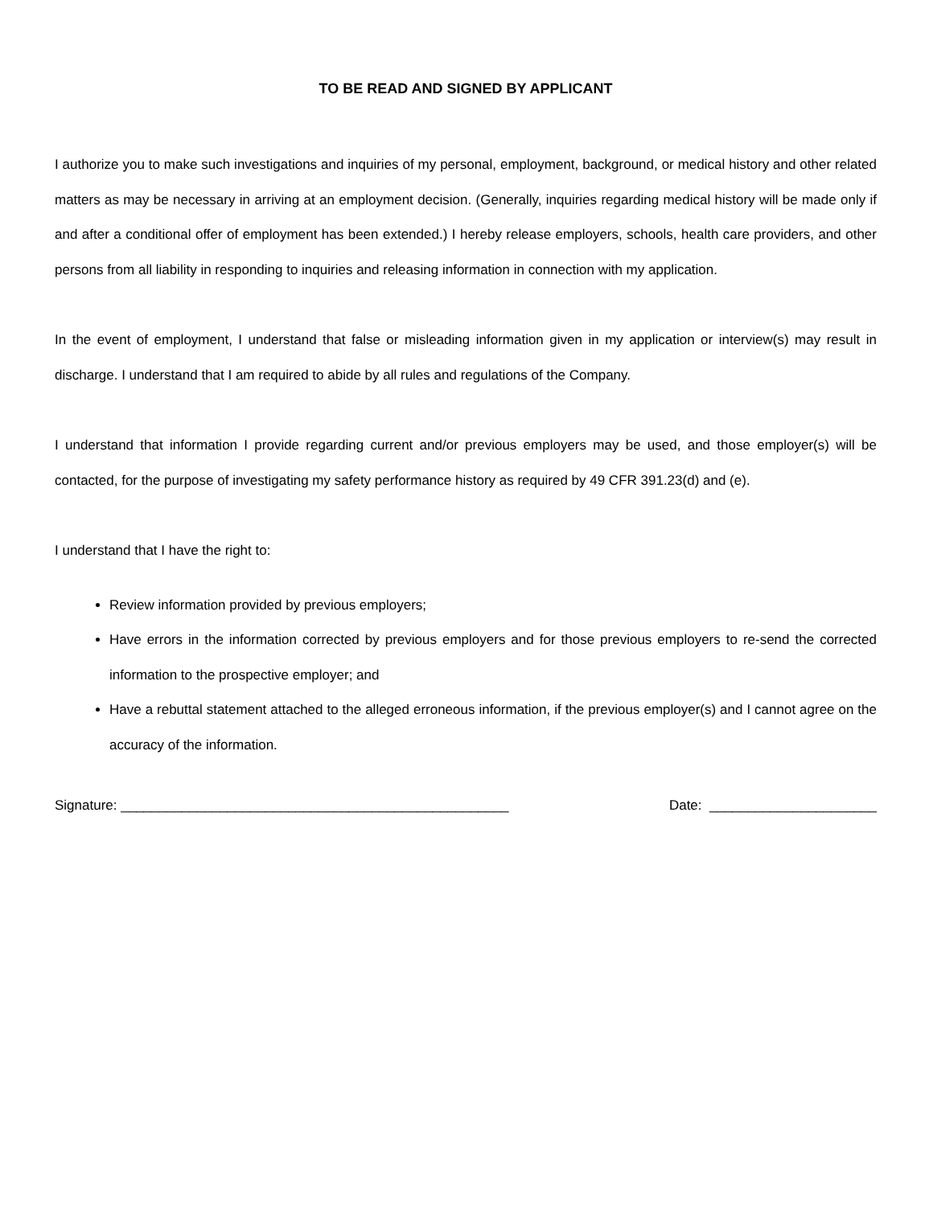TO BE READ AND SIGNED BY APPLICANT
I authorize you to make such investigations and inquiries of my personal, employment, background, or medical history and other related matters as may be necessary in arriving at an employment decision. (Generally, inquiries regarding medical history will be made only if and after a conditional offer of employment has been extended.) I hereby release employers, schools, health care providers, and other persons from all liability in responding to inquiries and releasing information in connection with my application.
In the event of employment, I understand that false or misleading information given in my application or interview(s) may result in discharge. I understand that I am required to abide by all rules and regulations of the Company.
I understand that information I provide regarding current and/or previous employers may be used, and those employer(s) will be contacted, for the purpose of investigating my safety performance history as required by 49 CFR 391.23(d) and (e).
I understand that I have the right to:
Review information provided by previous employers;
Have errors in the information corrected by previous employers and for those previous employers to re-send the corrected information to the prospective employer; and
Have a rebuttal statement attached to the alleged erroneous information, if the previous employer(s) and I cannot agree on the accuracy of the information.
Signature: ___________________________________________________ Date: ______________________